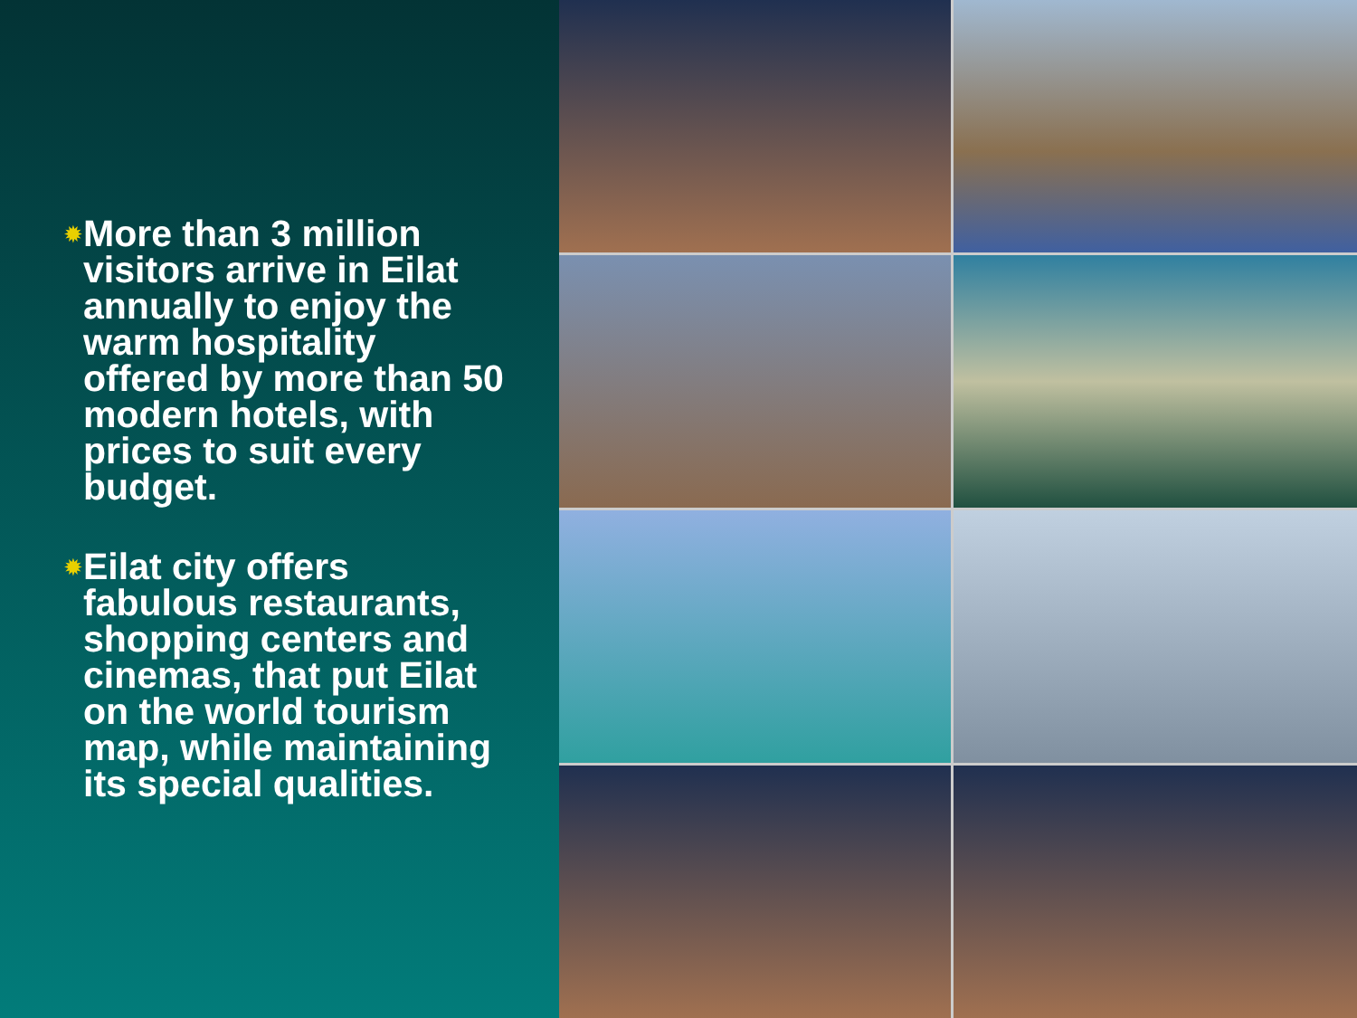✹
More than 3 million visitors arrive in Eilat annually to enjoy the warm hospitality offered by more than 50 modern hotels, with prices to suit every budget.
✹
Eilat city offers fabulous restaurants, shopping centers and cinemas, that put Eilat on the world tourism map, while maintaining its special qualities.